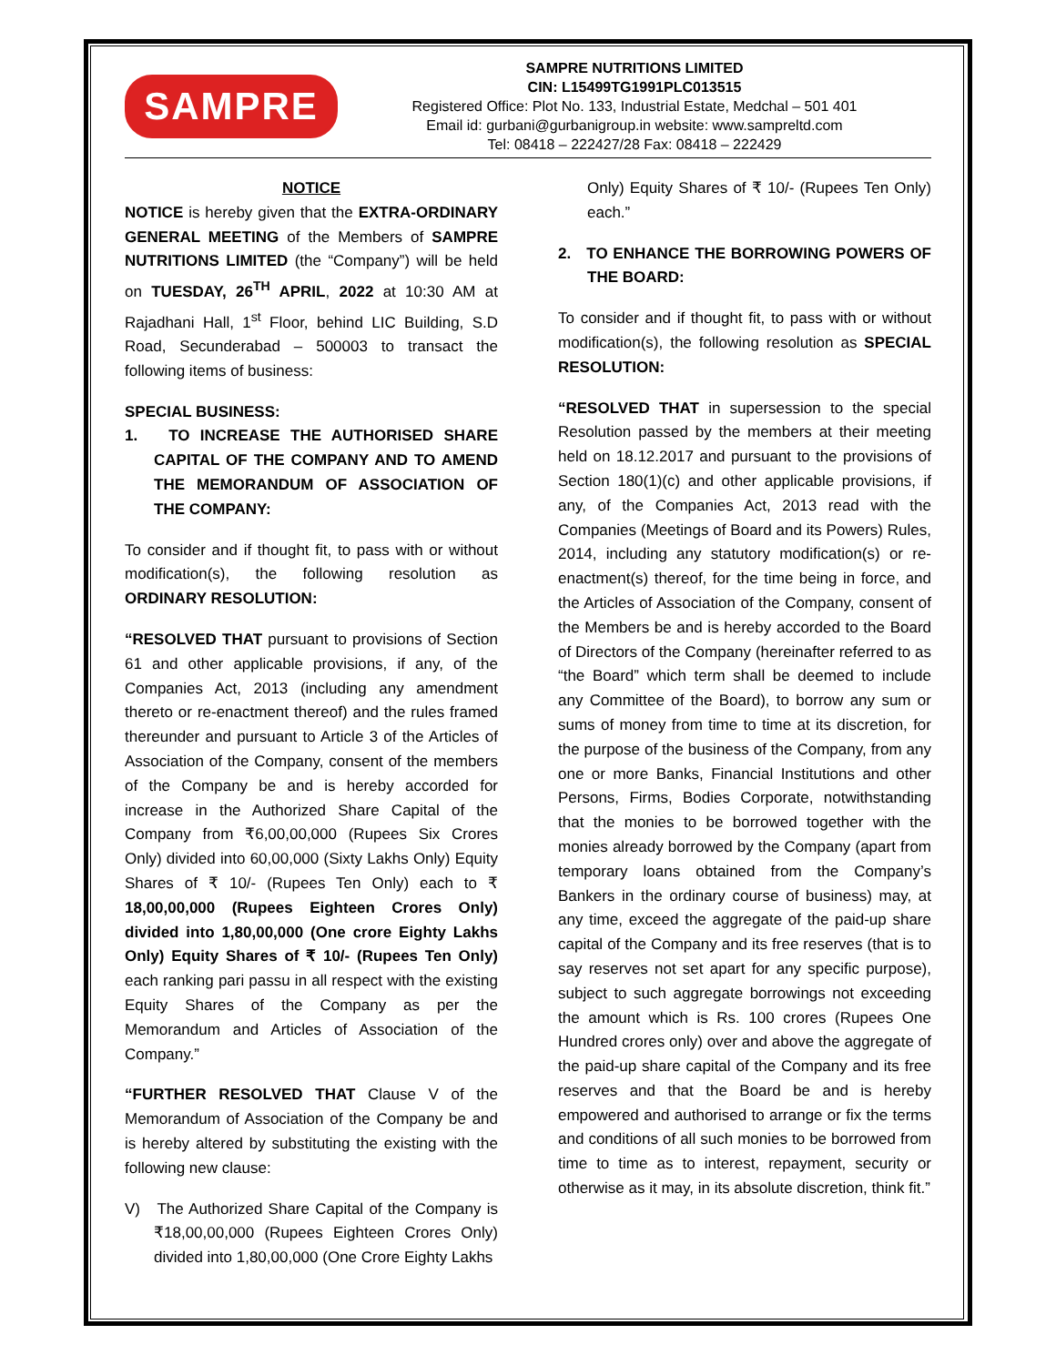SAMPRE
SAMPRE NUTRITIONS LIMITED
CIN: L15499TG1991PLC013515
Registered Office: Plot No. 133, Industrial Estate, Medchal – 501 401
Email id: gurbani@gurbanigroup.in website: www.sampreltd.com
Tel: 08418 – 222427/28 Fax: 08418 – 222429
NOTICE
NOTICE is hereby given that the EXTRA-ORDINARY GENERAL MEETING of the Members of SAMPRE NUTRITIONS LIMITED (the “Company”) will be held on TUESDAY, 26<sup>TH</sup> APRIL, 2022 at 10:30 AM at Rajadhani Hall, 1<sup>st</sup> Floor, behind LIC Building, S.D Road, Secunderabad – 500003 to transact the following items of business:
SPECIAL BUSINESS:
1. TO INCREASE THE AUTHORISED SHARE CAPITAL OF THE COMPANY AND TO AMEND THE MEMORANDUM OF ASSOCIATION OF THE COMPANY:
To consider and if thought fit, to pass with or without modification(s), the following resolution as ORDINARY RESOLUTION:
“RESOLVED THAT pursuant to provisions of Section 61 and other applicable provisions, if any, of the Companies Act, 2013 (including any amendment thereto or re-enactment thereof) and the rules framed thereunder and pursuant to Article 3 of the Articles of Association of the Company, consent of the members of the Company be and is hereby accorded for increase in the Authorized Share Capital of the Company from ₹6,00,00,000 (Rupees Six Crores Only) divided into 60,00,000 (Sixty Lakhs Only) Equity Shares of ₹ 10/- (Rupees Ten Only) each to ₹ 18,00,00,000 (Rupees Eighteen Crores Only) divided into 1,80,00,000 (One crore Eighty Lakhs Only) Equity Shares of ₹ 10/- (Rupees Ten Only) each ranking pari passu in all respect with the existing Equity Shares of the Company as per the Memorandum and Articles of Association of the Company.”
“FURTHER RESOLVED THAT Clause V of the Memorandum of Association of the Company be and is hereby altered by substituting the existing with the following new clause:
V) The Authorized Share Capital of the Company is ₹18,00,00,000 (Rupees Eighteen Crores Only) divided into 1,80,00,000 (One Crore Eighty Lakhs
Only) Equity Shares of ₹ 10/- (Rupees Ten Only) each.”
2. TO ENHANCE THE BORROWING POWERS OF THE BOARD:
To consider and if thought fit, to pass with or without modification(s), the following resolution as SPECIAL RESOLUTION:
“RESOLVED THAT in supersession to the special Resolution passed by the members at their meeting held on 18.12.2017 and pursuant to the provisions of Section 180(1)(c) and other applicable provisions, if any, of the Companies Act, 2013 read with the Companies (Meetings of Board and its Powers) Rules, 2014, including any statutory modification(s) or re-enactment(s) thereof, for the time being in force, and the Articles of Association of the Company, consent of the Members be and is hereby accorded to the Board of Directors of the Company (hereinafter referred to as “the Board” which term shall be deemed to include any Committee of the Board), to borrow any sum or sums of money from time to time at its discretion, for the purpose of the business of the Company, from any one or more Banks, Financial Institutions and other Persons, Firms, Bodies Corporate, notwithstanding that the monies to be borrowed together with the monies already borrowed by the Company (apart from temporary loans obtained from the Company’s Bankers in the ordinary course of business) may, at any time, exceed the aggregate of the paid-up share capital of the Company and its free reserves (that is to say reserves not set apart for any specific purpose), subject to such aggregate borrowings not exceeding the amount which is Rs. 100 crores (Rupees One Hundred crores only) over and above the aggregate of the paid-up share capital of the Company and its free reserves and that the Board be and is hereby empowered and authorised to arrange or fix the terms and conditions of all such monies to be borrowed from time to time as to interest, repayment, security or otherwise as it may, in its absolute discretion, think fit.”